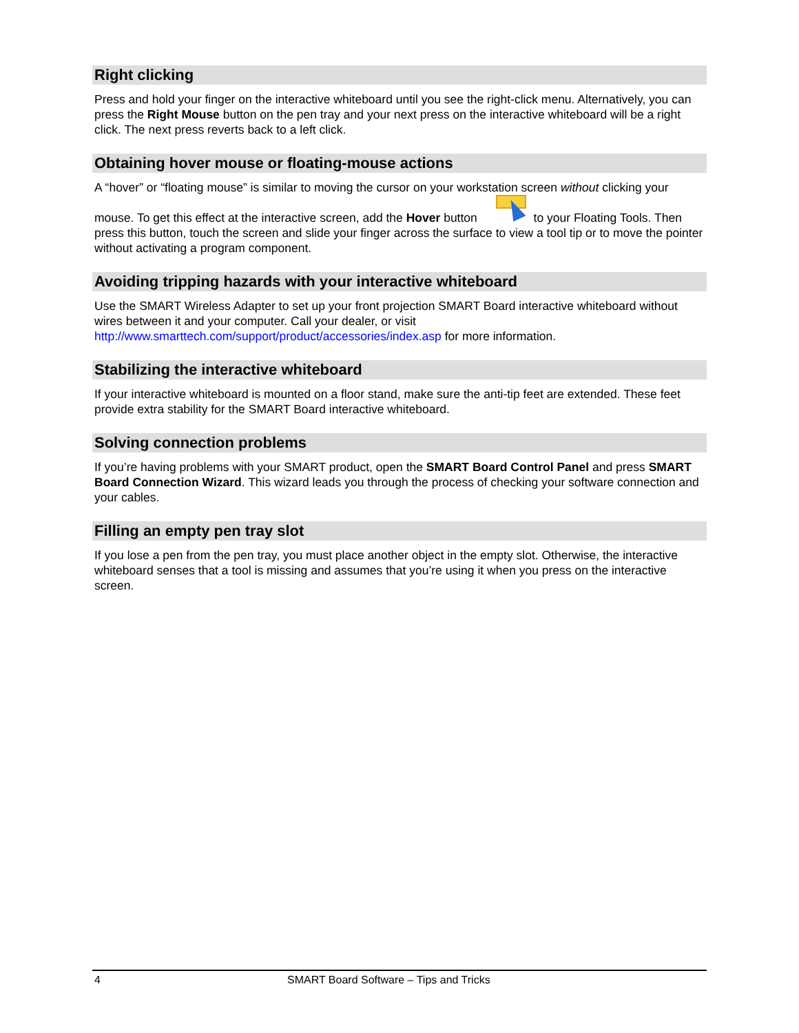Right clicking
Press and hold your finger on the interactive whiteboard until you see the right-click menu. Alternatively, you can press the Right Mouse button on the pen tray and your next press on the interactive whiteboard will be a right click. The next press reverts back to a left click.
Obtaining hover mouse or floating-mouse actions
A “hover” or “floating mouse” is similar to moving the cursor on your workstation screen without clicking your mouse. To get this effect at the interactive screen, add the Hover button to your Floating Tools. Then press this button, touch the screen and slide your finger across the surface to view a tool tip or to move the pointer without activating a program component.
Avoiding tripping hazards with your interactive whiteboard
Use the SMART Wireless Adapter to set up your front projection SMART Board interactive whiteboard without wires between it and your computer. Call your dealer, or visit
http://www.smarttech.com/support/product/accessories/index.asp for more information.
Stabilizing the interactive whiteboard
If your interactive whiteboard is mounted on a floor stand, make sure the anti-tip feet are extended. These feet provide extra stability for the SMART Board interactive whiteboard.
Solving connection problems
If you’re having problems with your SMART product, open the SMART Board Control Panel and press SMART Board Connection Wizard. This wizard leads you through the process of checking your software connection and your cables.
Filling an empty pen tray slot
If you lose a pen from the pen tray, you must place another object in the empty slot. Otherwise, the interactive whiteboard senses that a tool is missing and assumes that you’re using it when you press on the interactive screen.
4 SMART Board Software – Tips and Tricks